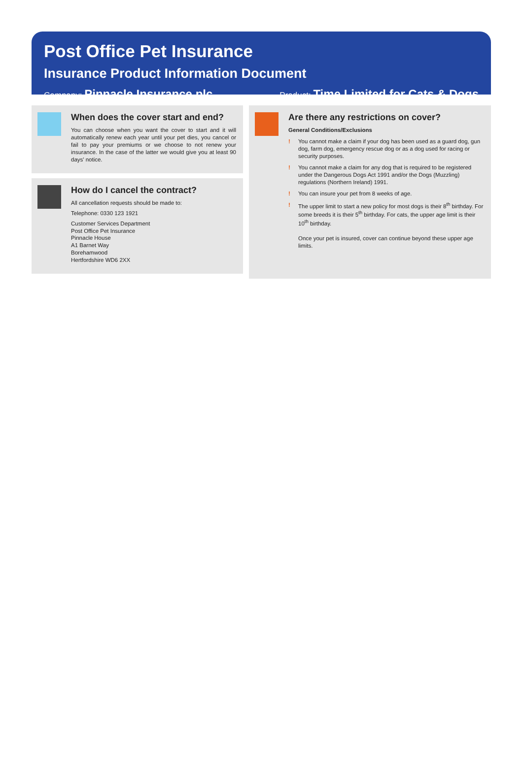Post Office Pet Insurance
Insurance Product Information Document
Company: Pinnacle Insurance plc
Product: Time Limited for Cats & Dogs
When does the cover start and end?
You can choose when you want the cover to start and it will automatically renew each year until your pet dies, you cancel or fail to pay your premiums or we choose to not renew your insurance. In the case of the latter we would give you at least 90 days' notice.
How do I cancel the contract?
All cancellation requests should be made to:
Telephone: 0330 123 1921
Customer Services Department
Post Office Pet Insurance
Pinnacle House
A1 Barnet Way
Borehamwood
Hertfordshire WD6 2XX
Are there any restrictions on cover?
General Conditions/Exclusions
! You cannot make a claim if your dog has been used as a guard dog, gun dog, farm dog, emergency rescue dog or as a dog used for racing or security purposes.
! You cannot make a claim for any dog that is required to be registered under the Dangerous Dogs Act 1991 and/or the Dogs (Muzzling) regulations (Northern Ireland) 1991.
! You can insure your pet from 8 weeks of age.
! The upper limit to start a new policy for most dogs is their 8<sup>th</sup> birthday. For some breeds it is their 5<sup>th</sup> birthday. For cats, the upper age limit is their 10<sup>th</sup> birthday.
Once your pet is insured, cover can continue beyond these upper age limits.